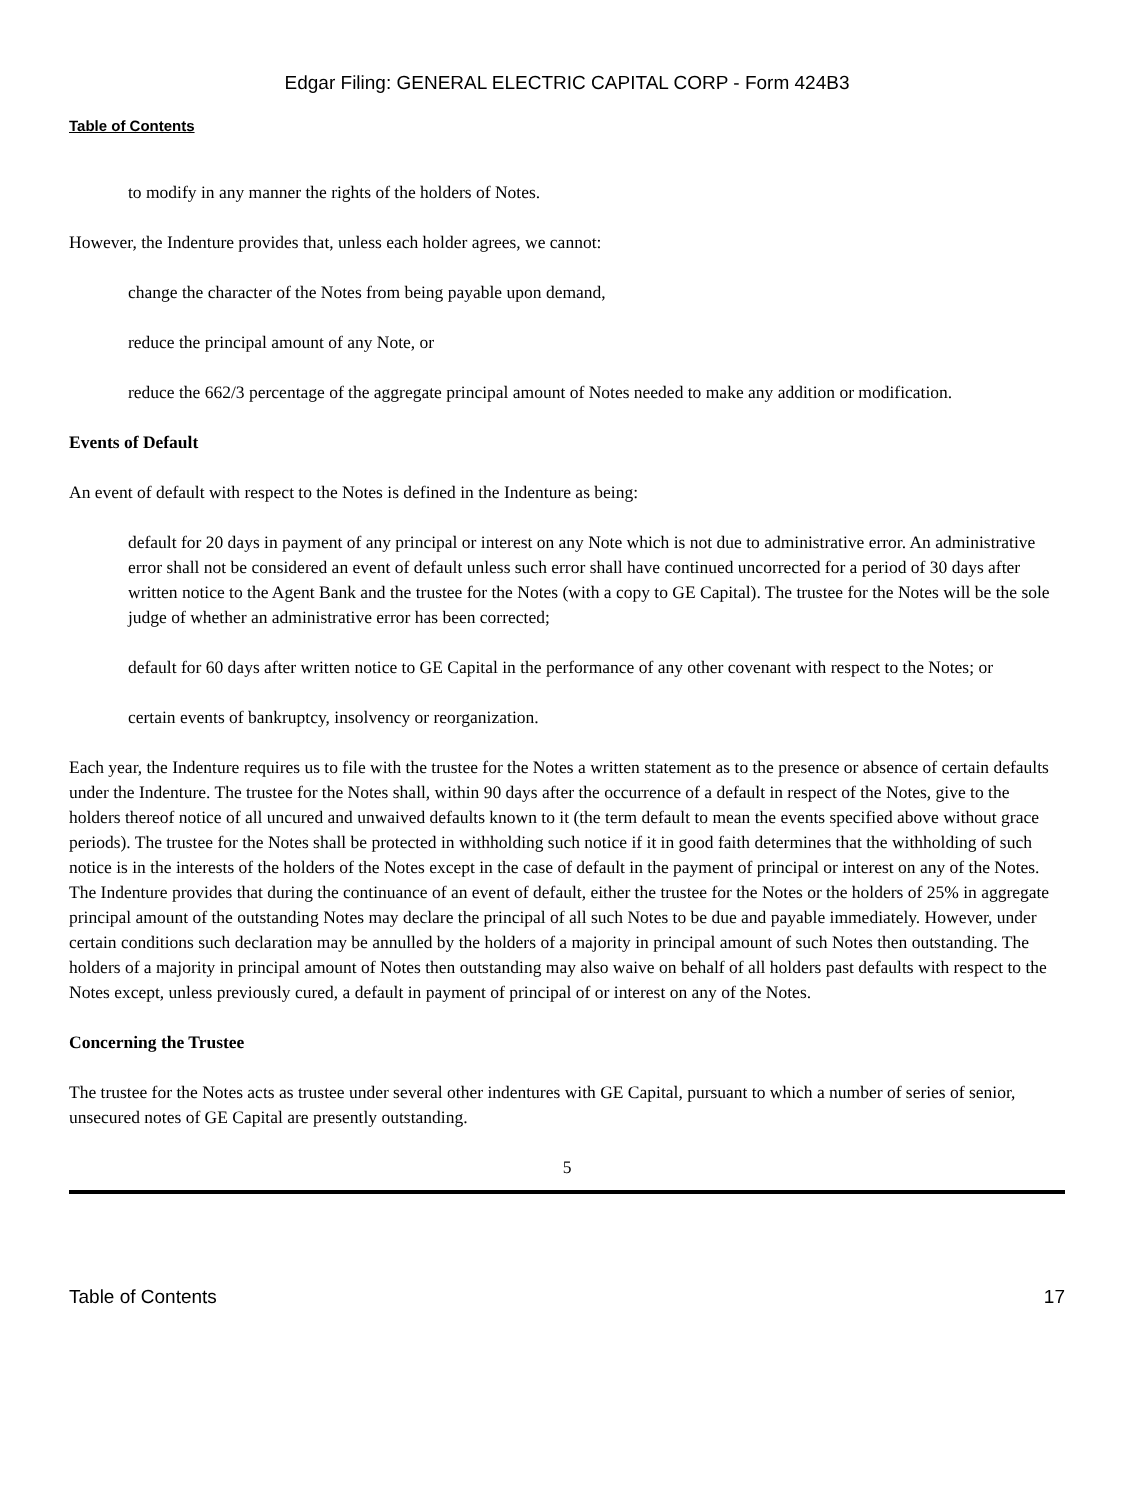Edgar Filing: GENERAL ELECTRIC CAPITAL CORP - Form 424B3
Table of Contents
to modify in any manner the rights of the holders of Notes.
However, the Indenture provides that, unless each holder agrees, we cannot:
change the character of the Notes from being payable upon demand,
reduce the principal amount of any Note, or
reduce the 662/3 percentage of the aggregate principal amount of Notes needed to make any addition or modification.
Events of Default
An event of default with respect to the Notes is defined in the Indenture as being:
default for 20 days in payment of any principal or interest on any Note which is not due to administrative error. An administrative error shall not be considered an event of default unless such error shall have continued uncorrected for a period of 30 days after written notice to the Agent Bank and the trustee for the Notes (with a copy to GE Capital). The trustee for the Notes will be the sole judge of whether an administrative error has been corrected;
default for 60 days after written notice to GE Capital in the performance of any other covenant with respect to the Notes; or
certain events of bankruptcy, insolvency or reorganization.
Each year, the Indenture requires us to file with the trustee for the Notes a written statement as to the presence or absence of certain defaults under the Indenture. The trustee for the Notes shall, within 90 days after the occurrence of a default in respect of the Notes, give to the holders thereof notice of all uncured and unwaived defaults known to it (the term default to mean the events specified above without grace periods). The trustee for the Notes shall be protected in withholding such notice if it in good faith determines that the withholding of such notice is in the interests of the holders of the Notes except in the case of default in the payment of principal or interest on any of the Notes. The Indenture provides that during the continuance of an event of default, either the trustee for the Notes or the holders of 25% in aggregate principal amount of the outstanding Notes may declare the principal of all such Notes to be due and payable immediately. However, under certain conditions such declaration may be annulled by the holders of a majority in principal amount of such Notes then outstanding. The holders of a majority in principal amount of Notes then outstanding may also waive on behalf of all holders past defaults with respect to the Notes except, unless previously cured, a default in payment of principal of or interest on any of the Notes.
Concerning the Trustee
The trustee for the Notes acts as trustee under several other indentures with GE Capital, pursuant to which a number of series of senior, unsecured notes of GE Capital are presently outstanding.
5
Table of Contents 17